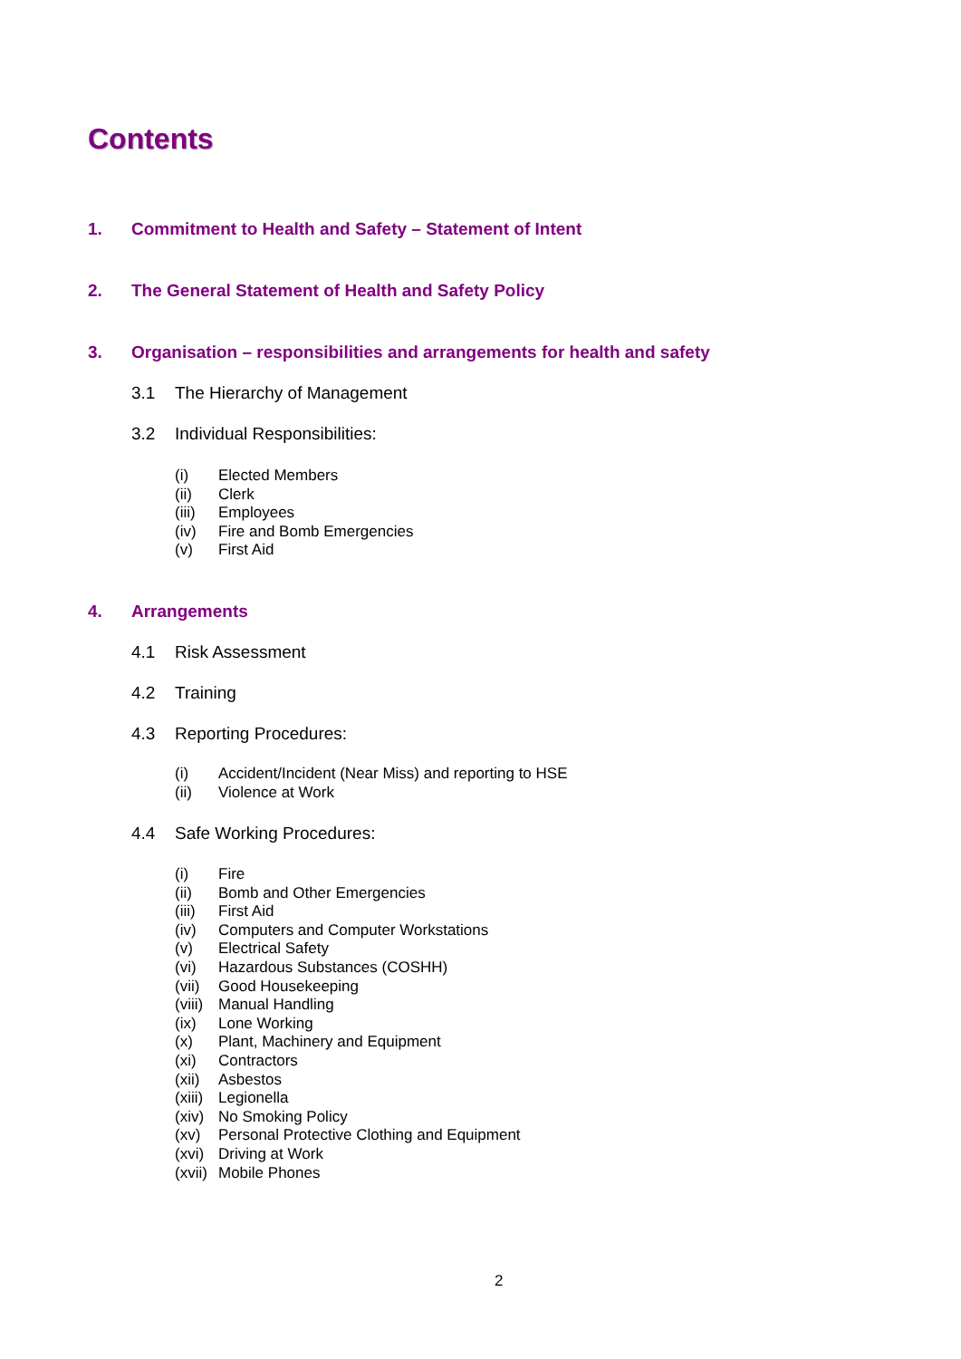Contents
1. Commitment to Health and Safety – Statement of Intent
2. The General Statement of Health and Safety Policy
3. Organisation – responsibilities and arrangements for health and safety
3.1 The Hierarchy of Management
3.2 Individual Responsibilities:
(i) Elected Members
(ii) Clerk
(iii) Employees
(iv) Fire and Bomb Emergencies
(v) First Aid
4. Arrangements
4.1 Risk Assessment
4.2 Training
4.3 Reporting Procedures:
(i) Accident/Incident (Near Miss) and reporting to HSE
(ii) Violence at Work
4.4 Safe Working Procedures:
(i) Fire
(ii) Bomb and Other Emergencies
(iii) First Aid
(iv) Computers and Computer Workstations
(v) Electrical Safety
(vi) Hazardous Substances (COSHH)
(vii) Good Housekeeping
(viii) Manual Handling
(ix) Lone Working
(x) Plant, Machinery and Equipment
(xi) Contractors
(xii) Asbestos
(xiii) Legionella
(xiv) No Smoking Policy
(xv) Personal Protective Clothing and Equipment
(xvi) Driving at Work
(xvii) Mobile Phones
2